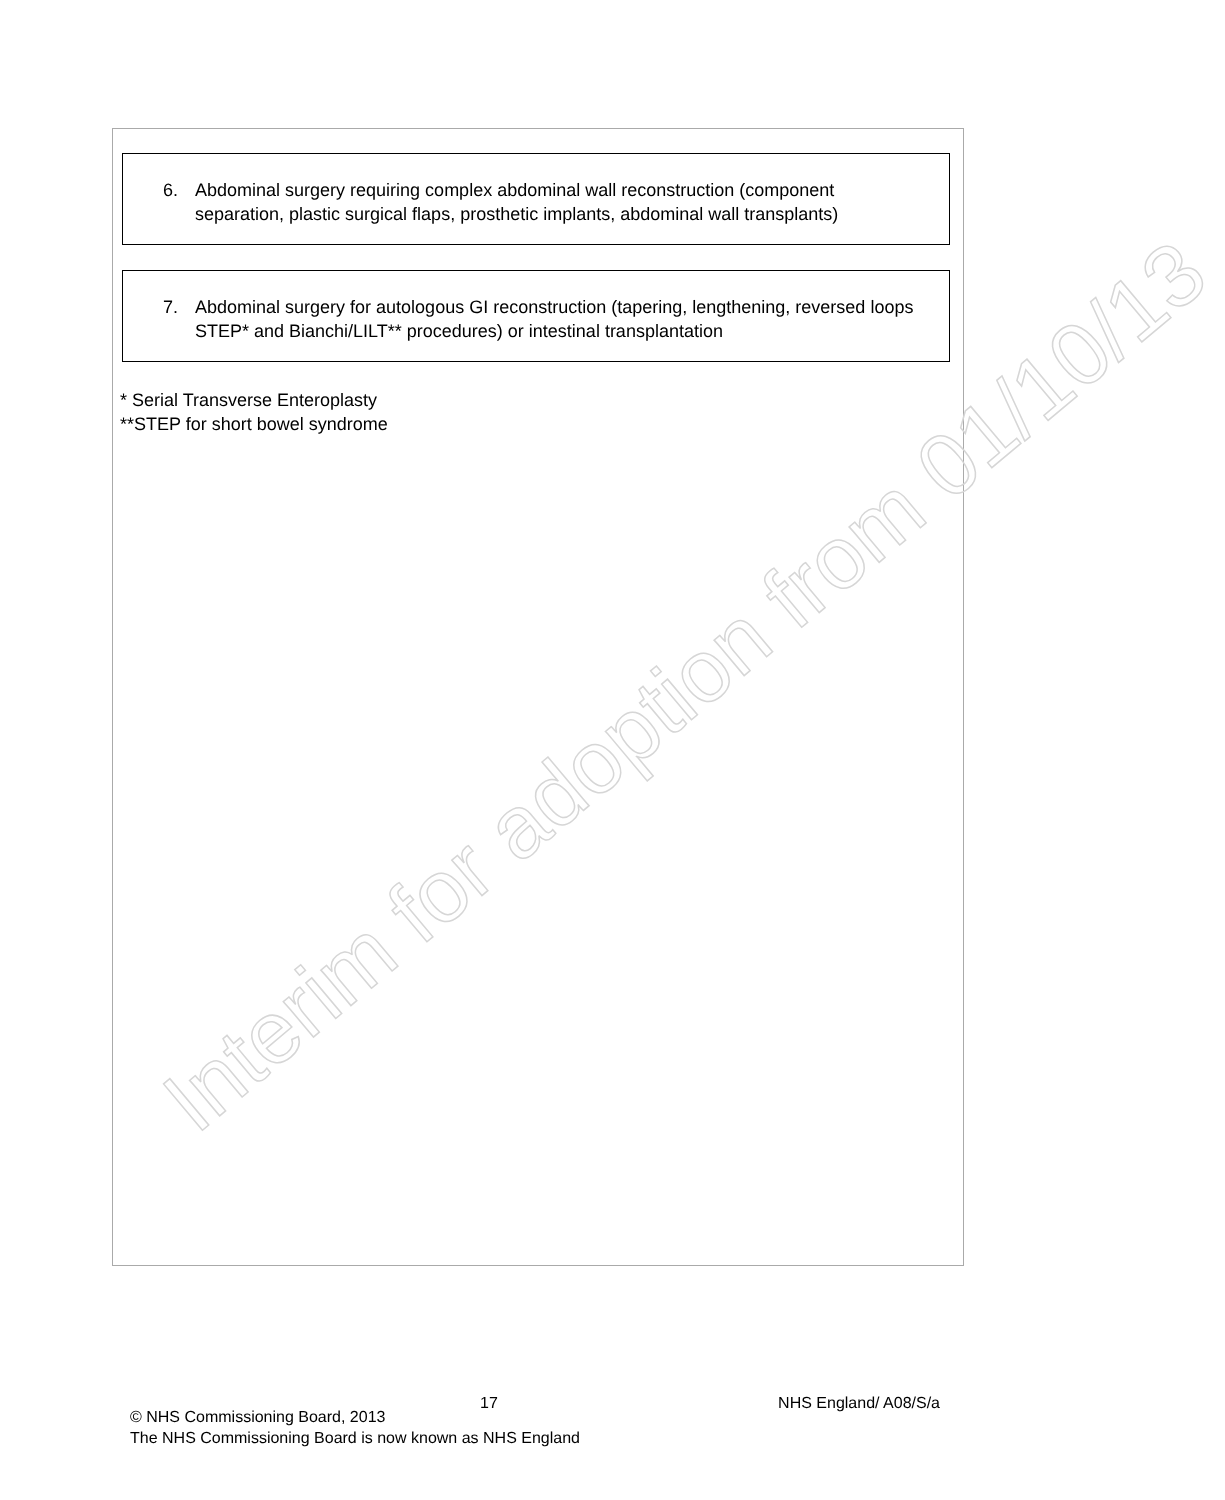Interim for adoption from 01/10/13
6. Abdominal surgery requiring complex abdominal wall reconstruction (component separation, plastic surgical flaps, prosthetic implants, abdominal wall transplants)
7. Abdominal surgery for autologous GI reconstruction (tapering, lengthening, reversed loops STEP* and Bianchi/LILT** procedures) or intestinal transplantation
* Serial Transverse Enteroplasty
**STEP for short bowel syndrome
17 NHS England/ A08/S/a
© NHS Commissioning Board, 2013
The NHS Commissioning Board is now known as NHS England